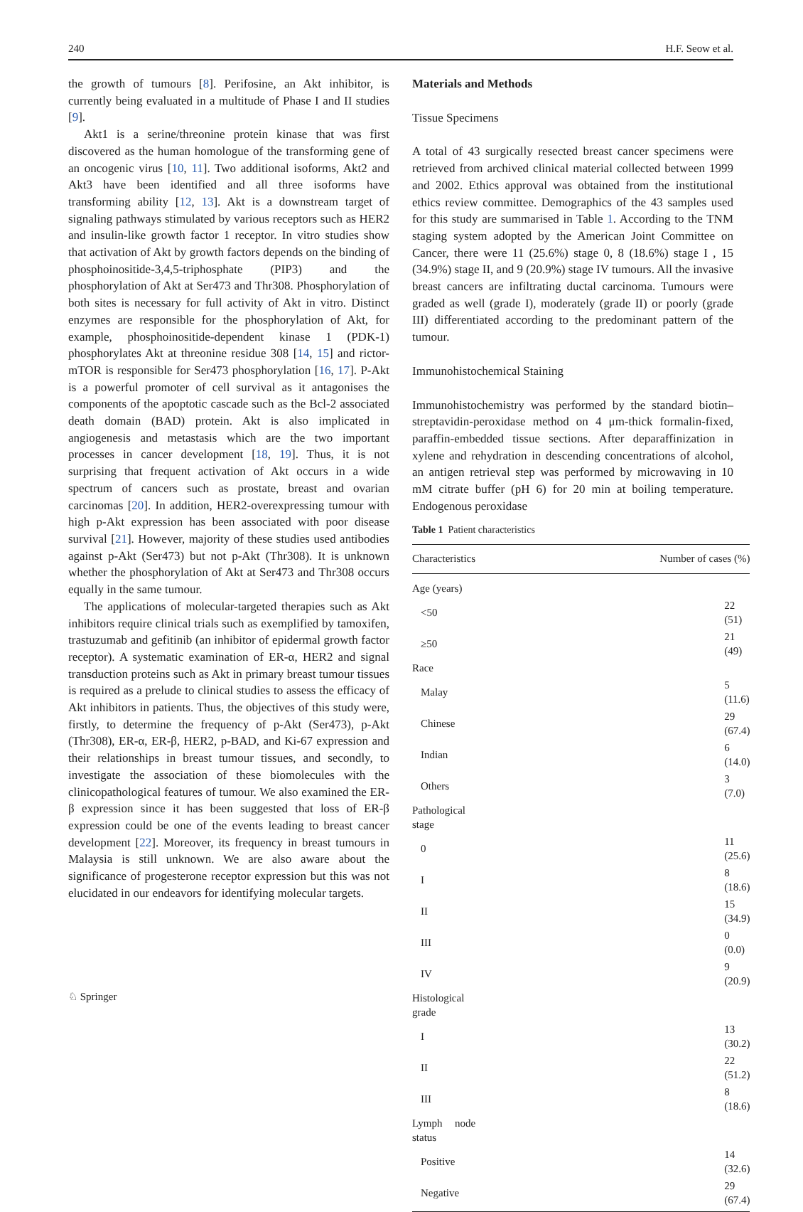240 H.F. Seow et al.
the growth of tumours [8]. Perifosine, an Akt inhibitor, is currently being evaluated in a multitude of Phase I and II studies [9].
Akt1 is a serine/threonine protein kinase that was first discovered as the human homologue of the transforming gene of an oncogenic virus [10, 11]. Two additional isoforms, Akt2 and Akt3 have been identified and all three isoforms have transforming ability [12, 13]. Akt is a downstream target of signaling pathways stimulated by various receptors such as HER2 and insulin-like growth factor 1 receptor. In vitro studies show that activation of Akt by growth factors depends on the binding of phosphoinositide-3,4,5-triphosphate (PIP3) and the phosphorylation of Akt at Ser473 and Thr308. Phosphorylation of both sites is necessary for full activity of Akt in vitro. Distinct enzymes are responsible for the phosphorylation of Akt, for example, phosphoinositide-dependent kinase 1 (PDK-1) phosphorylates Akt at threonine residue 308 [14, 15] and rictor-mTOR is responsible for Ser473 phosphorylation [16, 17]. P-Akt is a powerful promoter of cell survival as it antagonises the components of the apoptotic cascade such as the Bcl-2 associated death domain (BAD) protein. Akt is also implicated in angiogenesis and metastasis which are the two important processes in cancer development [18, 19]. Thus, it is not surprising that frequent activation of Akt occurs in a wide spectrum of cancers such as prostate, breast and ovarian carcinomas [20]. In addition, HER2-overexpressing tumour with high p-Akt expression has been associated with poor disease survival [21]. However, majority of these studies used antibodies against p-Akt (Ser473) but not p-Akt (Thr308). It is unknown whether the phosphorylation of Akt at Ser473 and Thr308 occurs equally in the same tumour.
The applications of molecular-targeted therapies such as Akt inhibitors require clinical trials such as exemplified by tamoxifen, trastuzumab and gefitinib (an inhibitor of epidermal growth factor receptor). A systematic examination of ER-α, HER2 and signal transduction proteins such as Akt in primary breast tumour tissues is required as a prelude to clinical studies to assess the efficacy of Akt inhibitors in patients. Thus, the objectives of this study were, firstly, to determine the frequency of p-Akt (Ser473), p-Akt (Thr308), ER-α, ER-β, HER2, p-BAD, and Ki-67 expression and their relationships in breast tumour tissues, and secondly, to investigate the association of these biomolecules with the clinicopathological features of tumour. We also examined the ER-β expression since it has been suggested that loss of ER-β expression could be one of the events leading to breast cancer development [22]. Moreover, its frequency in breast tumours in Malaysia is still unknown. We are also aware about the significance of progesterone receptor expression but this was not elucidated in our endeavors for identifying molecular targets.
Materials and Methods
Tissue Specimens
A total of 43 surgically resected breast cancer specimens were retrieved from archived clinical material collected between 1999 and 2002. Ethics approval was obtained from the institutional ethics review committee. Demographics of the 43 samples used for this study are summarised in Table 1. According to the TNM staging system adopted by the American Joint Committee on Cancer, there were 11 (25.6%) stage 0, 8 (18.6%) stage I , 15 (34.9%) stage II, and 9 (20.9%) stage IV tumours. All the invasive breast cancers are infiltrating ductal carcinoma. Tumours were graded as well (grade I), moderately (grade II) or poorly (grade III) differentiated according to the predominant pattern of the tumour.
Immunohistochemical Staining
Immunohistochemistry was performed by the standard biotin–streptavidin-peroxidase method on 4 μm-thick formalin-fixed, paraffin-embedded tissue sections. After deparaffinization in xylene and rehydration in descending concentrations of alcohol, an antigen retrieval step was performed by microwaving in 10 mM citrate buffer (pH 6) for 20 min at boiling temperature. Endogenous peroxidase
Table 1 Patient characteristics
| Characteristics | Number of cases (%) |
| --- | --- |
| Age (years) | |
| <50 | 22 (51) |
| ≥50 | 21 (49) |
| Race | |
| Malay | 5 (11.6) |
| Chinese | 29 (67.4) |
| Indian | 6 (14.0) |
| Others | 3 (7.0) |
| Pathological stage | |
| 0 | 11 (25.6) |
| I | 8 (18.6) |
| II | 15 (34.9) |
| III | 0 (0.0) |
| IV | 9 (20.9) |
| Histological grade | |
| I | 13 (30.2) |
| II | 22 (51.2) |
| III | 8 (18.6) |
| Lymph node status | |
| Positive | 14 (32.6) |
| Negative | 29 (67.4) |
♘ Springer